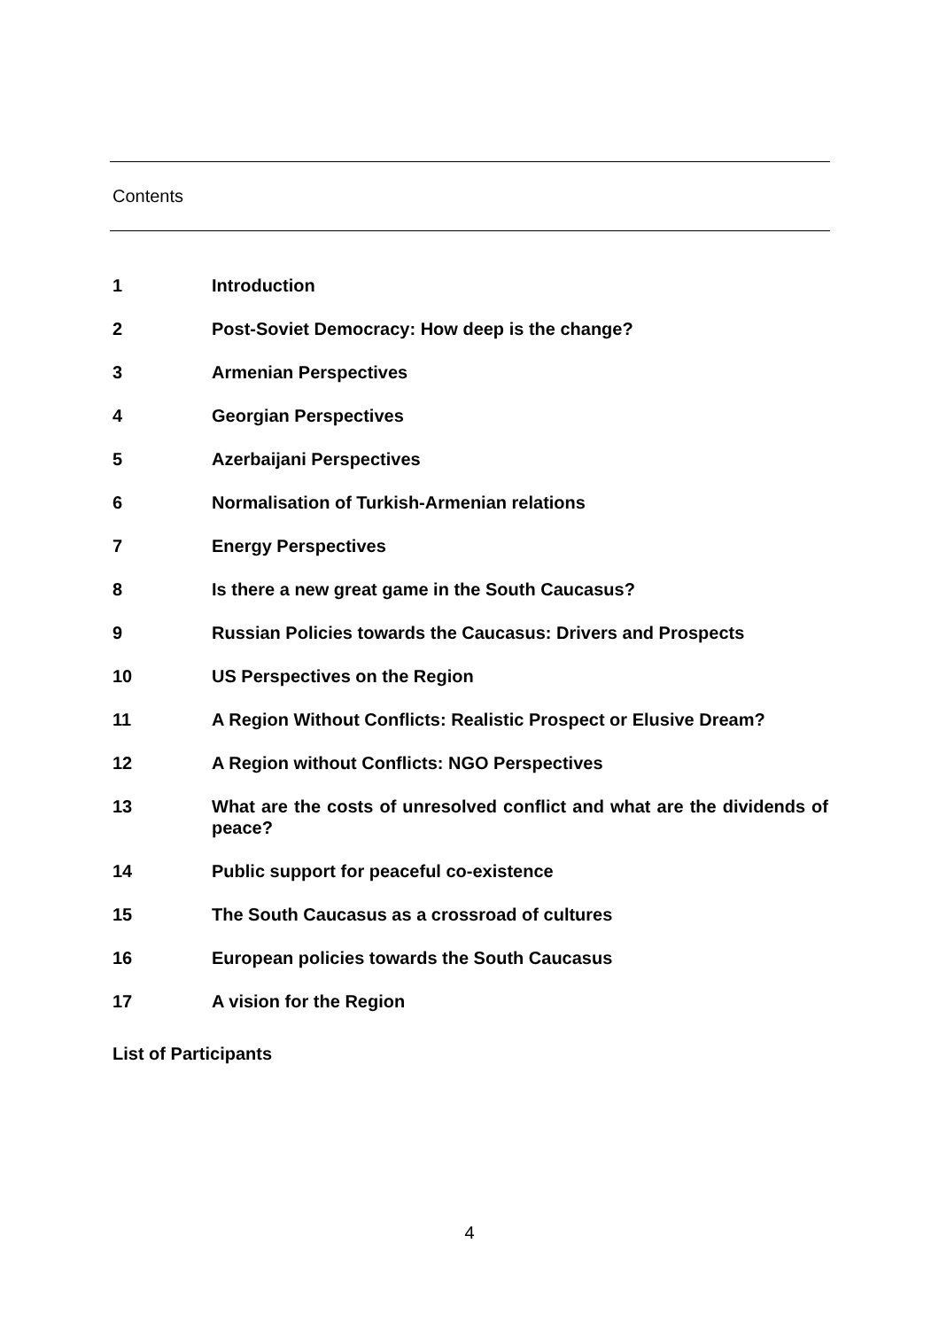Contents
1 Introduction
2 Post-Soviet Democracy: How deep is the change?
3 Armenian Perspectives
4 Georgian Perspectives
5 Azerbaijani Perspectives
6 Normalisation of Turkish-Armenian relations
7 Energy Perspectives
8 Is there a new great game in the South Caucasus?
9 Russian Policies towards the Caucasus: Drivers and Prospects
10 US Perspectives on the Region
11 A Region Without Conflicts: Realistic Prospect or Elusive Dream?
12 A Region without Conflicts: NGO Perspectives
13 What are the costs of unresolved conflict and what are the dividends of peace?
14 Public support for peaceful co-existence
15 The South Caucasus as a crossroad of cultures
16 European policies towards the South Caucasus
17 A vision for the Region
List of Participants
4